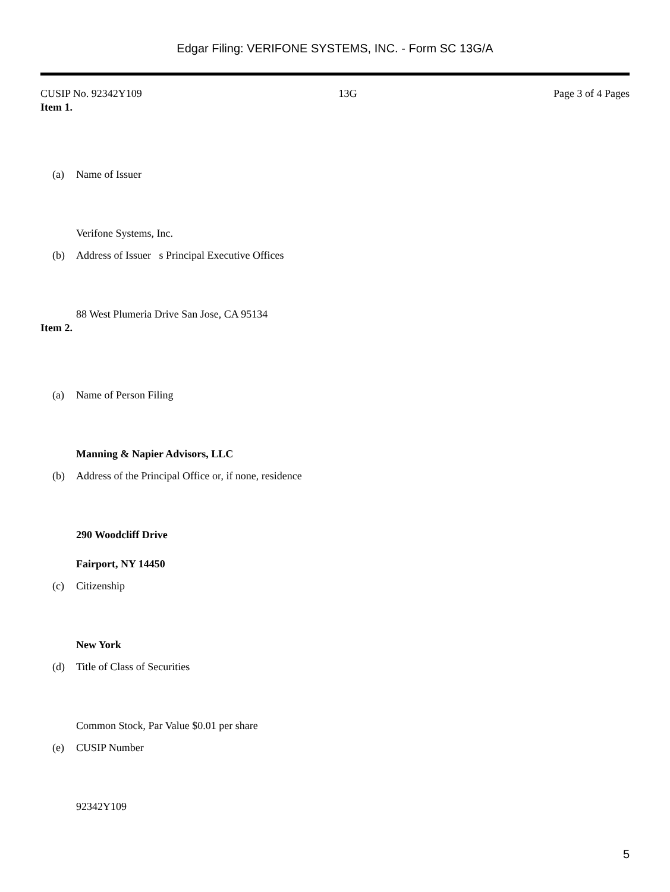Edgar Filing: VERIFONE SYSTEMS, INC. - Form SC 13G/A
CUSIP No. 92342Y109 13G Page 3 of 4 Pages
Item 1.
(a) Name of Issuer
Verifone Systems, Inc.
(b) Address of Issuer s Principal Executive Offices
88 West Plumeria Drive San Jose, CA 95134
Item 2.
(a) Name of Person Filing
Manning & Napier Advisors, LLC
(b) Address of the Principal Office or, if none, residence
290 Woodcliff Drive
Fairport, NY 14450
(c) Citizenship
New York
(d) Title of Class of Securities
Common Stock, Par Value $0.01 per share
(e) CUSIP Number
92342Y109
5